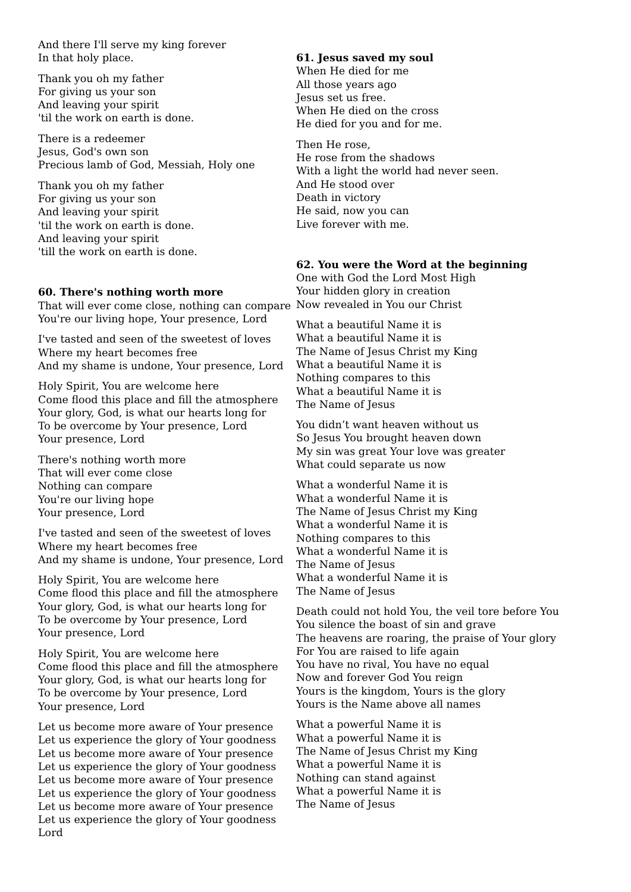And there I'll serve my king forever
In that holy place.
Thank you oh my father
For giving us your son
And leaving your spirit
'til the work on earth is done.
There is a redeemer
Jesus, God's own son
Precious lamb of God, Messiah, Holy one
Thank you oh my father
For giving us your son
And leaving your spirit
'til the work on earth is done.
And leaving your spirit
'till the work on earth is done.
60. There's nothing worth more
That will ever come close, nothing can compare
You're our living hope, Your presence, Lord
I've tasted and seen of the sweetest of loves
Where my heart becomes free
And my shame is undone, Your presence, Lord
Holy Spirit, You are welcome here
Come flood this place and fill the atmosphere
Your glory, God, is what our hearts long for
To be overcome by Your presence, Lord
Your presence, Lord
There's nothing worth more
That will ever come close
Nothing can compare
You're our living hope
Your presence, Lord
I've tasted and seen of the sweetest of loves
Where my heart becomes free
And my shame is undone, Your presence, Lord
Holy Spirit, You are welcome here
Come flood this place and fill the atmosphere
Your glory, God, is what our hearts long for
To be overcome by Your presence, Lord
Your presence, Lord
Holy Spirit, You are welcome here
Come flood this place and fill the atmosphere
Your glory, God, is what our hearts long for
To be overcome by Your presence, Lord
Your presence, Lord
Let us become more aware of Your presence
Let us experience the glory of Your goodness
Let us become more aware of Your presence
Let us experience the glory of Your goodness
Let us become more aware of Your presence
Let us experience the glory of Your goodness
Let us become more aware of Your presence
Let us experience the glory of Your goodness
Lord
61. Jesus saved my soul
When He died for me
All those years ago
Jesus set us free.
When He died on the cross
He died for you and for me.
Then He rose,
He rose from the shadows
With a light the world had never seen.
And He stood over
Death in victory
He said, now you can
Live forever with me.
62. You were the Word at the beginning
One with God the Lord Most High
Your hidden glory in creation
Now revealed in You our Christ
What a beautiful Name it is
What a beautiful Name it is
The Name of Jesus Christ my King
What a beautiful Name it is
Nothing compares to this
What a beautiful Name it is
The Name of Jesus
You didn’t want heaven without us
So Jesus You brought heaven down
My sin was great Your love was greater
What could separate us now
What a wonderful Name it is
What a wonderful Name it is
The Name of Jesus Christ my King
What a wonderful Name it is
Nothing compares to this
What a wonderful Name it is
The Name of Jesus
What a wonderful Name it is
The Name of Jesus
Death could not hold You, the veil tore before You
You silence the boast of sin and grave
The heavens are roaring, the praise of Your glory
For You are raised to life again
You have no rival, You have no equal
Now and forever God You reign
Yours is the kingdom, Yours is the glory
Yours is the Name above all names
What a powerful Name it is
What a powerful Name it is
The Name of Jesus Christ my King
What a powerful Name it is
Nothing can stand against
What a powerful Name it is
The Name of Jesus